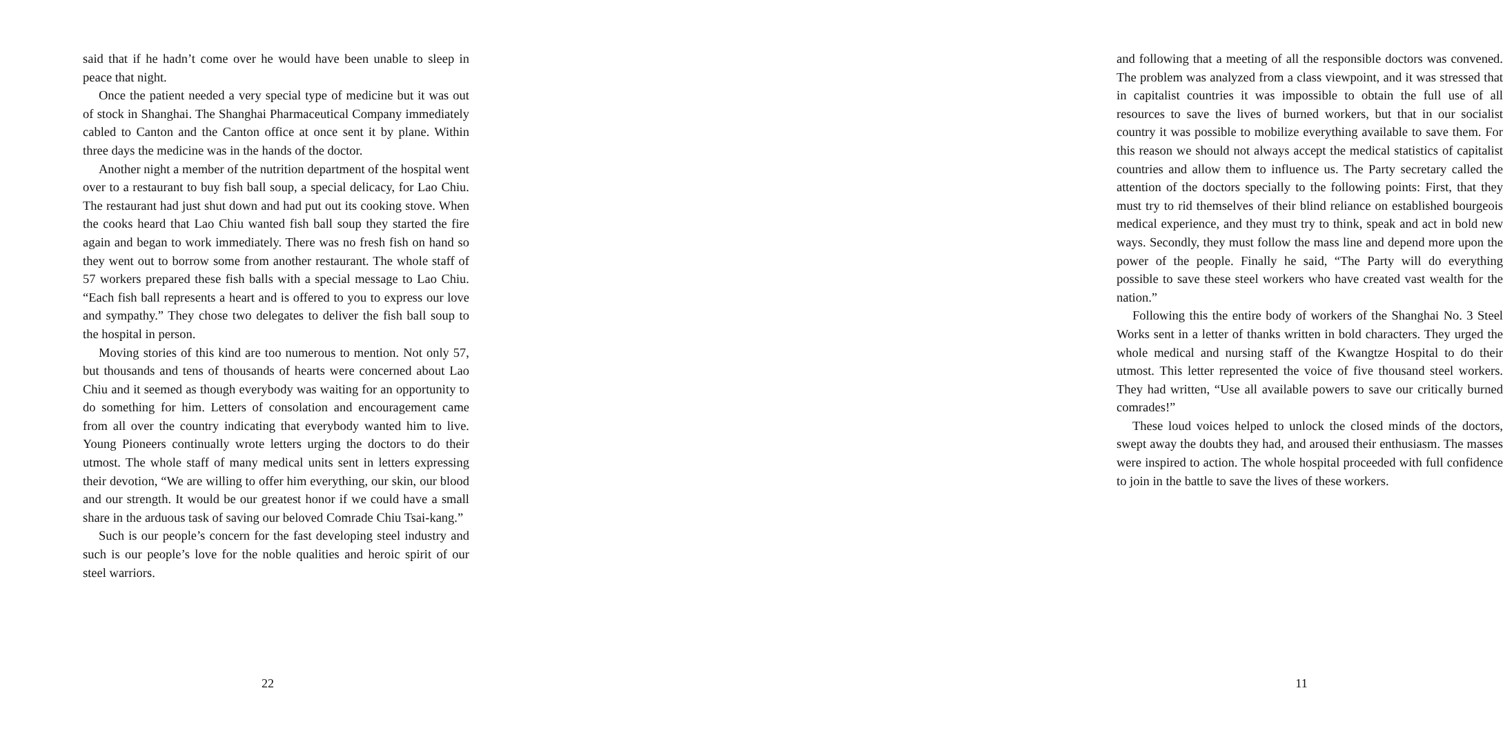said that if he hadn’t come over he would have been unable to sleep in peace that night.
Once the patient needed a very special type of medicine but it was out of stock in Shanghai. The Shanghai Pharmaceutical Company immediately cabled to Canton and the Canton office at once sent it by plane. Within three days the medicine was in the hands of the doctor.
Another night a member of the nutrition department of the hospital went over to a restaurant to buy fish ball soup, a special delicacy, for Lao Chiu. The restaurant had just shut down and had put out its cooking stove. When the cooks heard that Lao Chiu wanted fish ball soup they started the fire again and began to work immediately. There was no fresh fish on hand so they went out to borrow some from another restaurant. The whole staff of 57 workers prepared these fish balls with a special message to Lao Chiu. “Each fish ball represents a heart and is offered to you to express our love and sympathy.” They chose two delegates to deliver the fish ball soup to the hospital in person.
Moving stories of this kind are too numerous to mention. Not only 57, but thousands and tens of thousands of hearts were concerned about Lao Chiu and it seemed as though everybody was waiting for an opportunity to do something for him. Letters of consolation and encouragement came from all over the country indicating that everybody wanted him to live. Young Pioneers continually wrote letters urging the doctors to do their utmost. The whole staff of many medical units sent in letters expressing their devotion, “We are willing to offer him everything, our skin, our blood and our strength. It would be our greatest honor if we could have a small share in the arduous task of saving our beloved Comrade Chiu Tsai-kang.”
Such is our people’s concern for the fast developing steel industry and such is our people’s love for the noble qualities and heroic spirit of our steel warriors.
22
and following that a meeting of all the responsible doctors was convened. The problem was analyzed from a class viewpoint, and it was stressed that in capitalist countries it was impossible to obtain the full use of all resources to save the lives of burned workers, but that in our socialist country it was possible to mobilize everything available to save them. For this reason we should not always accept the medical statistics of capitalist countries and allow them to influence us. The Party secretary called the attention of the doctors specially to the following points: First, that they must try to rid themselves of their blind reliance on established bourgeois medical experience, and they must try to think, speak and act in bold new ways. Secondly, they must follow the mass line and depend more upon the power of the people. Finally he said, “The Party will do everything possible to save these steel workers who have created vast wealth for the nation.”
Following this the entire body of workers of the Shanghai No. 3 Steel Works sent in a letter of thanks written in bold characters. They urged the whole medical and nursing staff of the Kwangtze Hospital to do their utmost. This letter represented the voice of five thousand steel workers. They had written, “Use all available powers to save our critically burned comrades!”
These loud voices helped to unlock the closed minds of the doctors, swept away the doubts they had, and aroused their enthusiasm. The masses were inspired to action. The whole hospital proceeded with full confidence to join in the battle to save the lives of these workers.
11